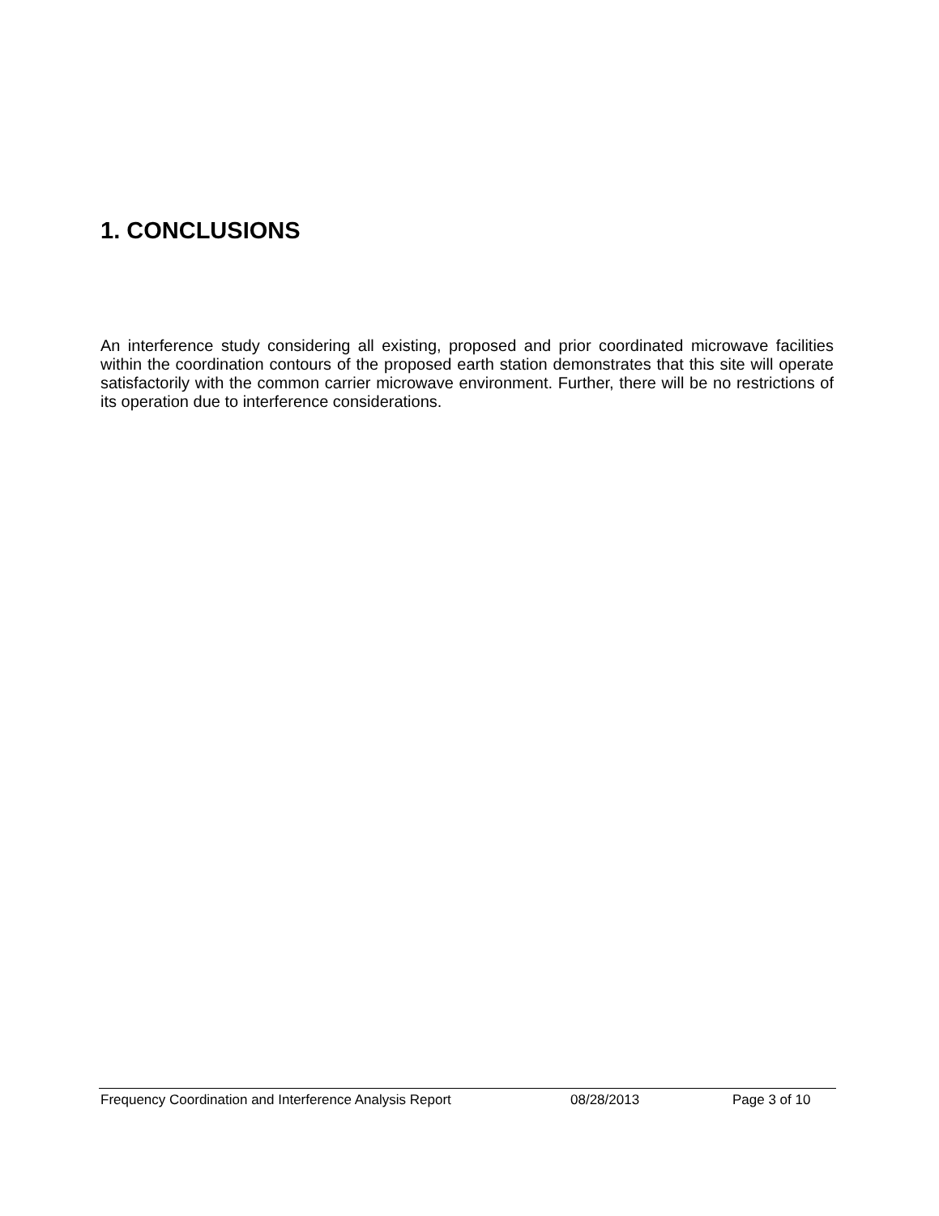1. CONCLUSIONS
An interference study considering all existing, proposed and prior coordinated microwave facilities within the coordination contours of the proposed earth station demonstrates that this site will operate satisfactorily with the common carrier microwave environment. Further, there will be no restrictions of its operation due to interference considerations.
Frequency Coordination and Interference Analysis Report 08/28/2013 Page 3 of 10